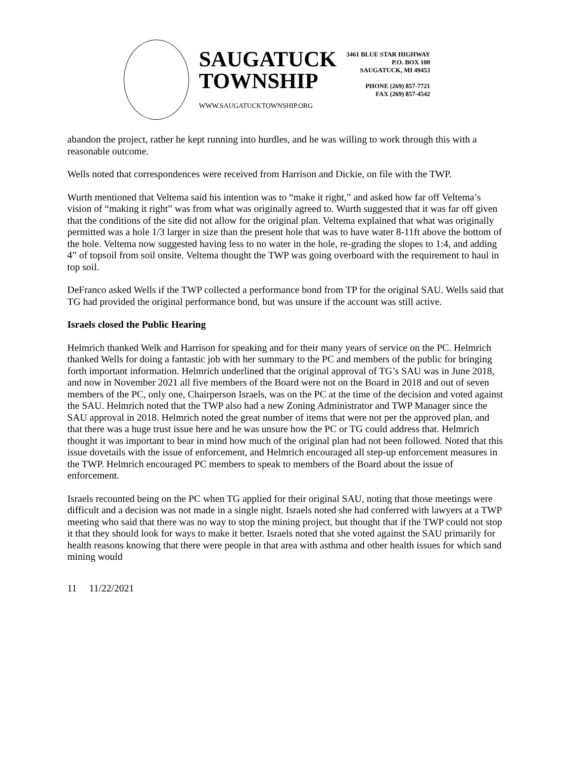SAUGATUCK
TOWNSHIP
WWW.SAUGATUCKTOWNSHIP.ORG
3461 BLUE STAR HIGHWAY
P.O. BOX 100
SAUGATUCK, MI 49453
PHONE (269) 857-7721
FAX (269) 857-4542
abandon the project, rather he kept running into hurdles, and he was willing to work through this with a reasonable outcome.
Wells noted that correspondences were received from Harrison and Dickie, on file with the TWP.
Wurth mentioned that Veltema said his intention was to “make it right,” and asked how far off Veltema’s vision of “making it right” was from what was originally agreed to. Wurth suggested that it was far off given that the conditions of the site did not allow for the original plan. Veltema explained that what was originally permitted was a hole 1/3 larger in size than the present hole that was to have water 8-11ft above the bottom of the hole. Veltema now suggested having less to no water in the hole, re-grading the slopes to 1:4, and adding 4” of topsoil from soil onsite. Veltema thought the TWP was going overboard with the requirement to haul in top soil.
DeFranco asked Wells if the TWP collected a performance bond from TP for the original SAU. Wells said that TG had provided the original performance bond, but was unsure if the account was still active.
Israels closed the Public Hearing
Helmrich thanked Welk and Harrison for speaking and for their many years of service on the PC. Helmrich thanked Wells for doing a fantastic job with her summary to the PC and members of the public for bringing forth important information. Helmrich underlined that the original approval of TG’s SAU was in June 2018, and now in November 2021 all five members of the Board were not on the Board in 2018 and out of seven members of the PC, only one, Chairperson Israels, was on the PC at the time of the decision and voted against the SAU. Helmrich noted that the TWP also had a new Zoning Administrator and TWP Manager since the SAU approval in 2018. Helmrich noted the great number of items that were not per the approved plan, and that there was a huge trust issue here and he was unsure how the PC or TG could address that. Helmrich thought it was important to bear in mind how much of the original plan had not been followed. Noted that this issue dovetails with the issue of enforcement, and Helmrich encouraged all step-up enforcement measures in the TWP. Helmrich encouraged PC members to speak to members of the Board about the issue of enforcement.
Israels recounted being on the PC when TG applied for their original SAU, noting that those meetings were difficult and a decision was not made in a single night. Israels noted she had conferred with lawyers at a TWP meeting who said that there was no way to stop the mining project, but thought that if the TWP could not stop it that they should look for ways to make it better. Israels noted that she voted against the SAU primarily for health reasons knowing that there were people in that area with asthma and other health issues for which sand mining would
11 11/22/2021